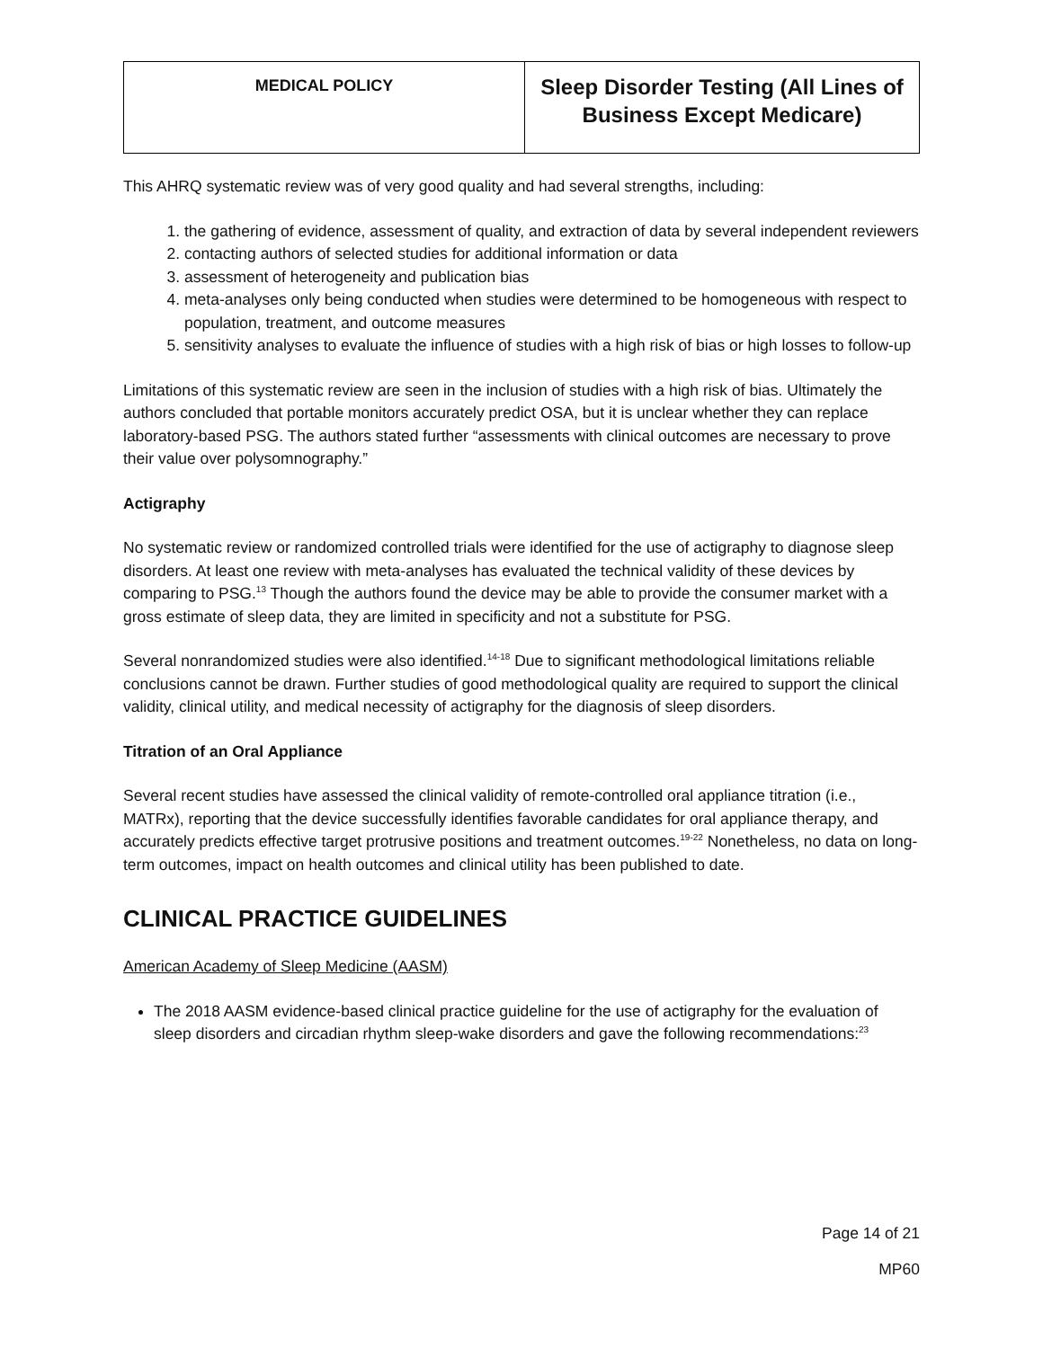| MEDICAL POLICY | Sleep Disorder Testing (All Lines of Business Except Medicare) |
This AHRQ systematic review was of very good quality and had several strengths, including:
1. the gathering of evidence, assessment of quality, and extraction of data by several independent reviewers
2. contacting authors of selected studies for additional information or data
3. assessment of heterogeneity and publication bias
4. meta-analyses only being conducted when studies were determined to be homogeneous with respect to population, treatment, and outcome measures
5. sensitivity analyses to evaluate the influence of studies with a high risk of bias or high losses to follow-up
Limitations of this systematic review are seen in the inclusion of studies with a high risk of bias. Ultimately the authors concluded that portable monitors accurately predict OSA, but it is unclear whether they can replace laboratory-based PSG. The authors stated further “assessments with clinical outcomes are necessary to prove their value over polysomnography.”
Actigraphy
No systematic review or randomized controlled trials were identified for the use of actigraphy to diagnose sleep disorders. At least one review with meta-analyses has evaluated the technical validity of these devices by comparing to PSG.<sup>13</sup> Though the authors found the device may be able to provide the consumer market with a gross estimate of sleep data, they are limited in specificity and not a substitute for PSG.
Several nonrandomized studies were also identified.<sup>14-18</sup> Due to significant methodological limitations reliable conclusions cannot be drawn. Further studies of good methodological quality are required to support the clinical validity, clinical utility, and medical necessity of actigraphy for the diagnosis of sleep disorders.
Titration of an Oral Appliance
Several recent studies have assessed the clinical validity of remote-controlled oral appliance titration (i.e., MATRx), reporting that the device successfully identifies favorable candidates for oral appliance therapy, and accurately predicts effective target protrusive positions and treatment outcomes.<sup>19-22</sup> Nonetheless, no data on long-term outcomes, impact on health outcomes and clinical utility has been published to date.
CLINICAL PRACTICE GUIDELINES
American Academy of Sleep Medicine (AASM)
The 2018 AASM evidence-based clinical practice guideline for the use of actigraphy for the evaluation of sleep disorders and circadian rhythm sleep-wake disorders and gave the following recommendations:<sup>23</sup>
Page 14 of 21
MP60